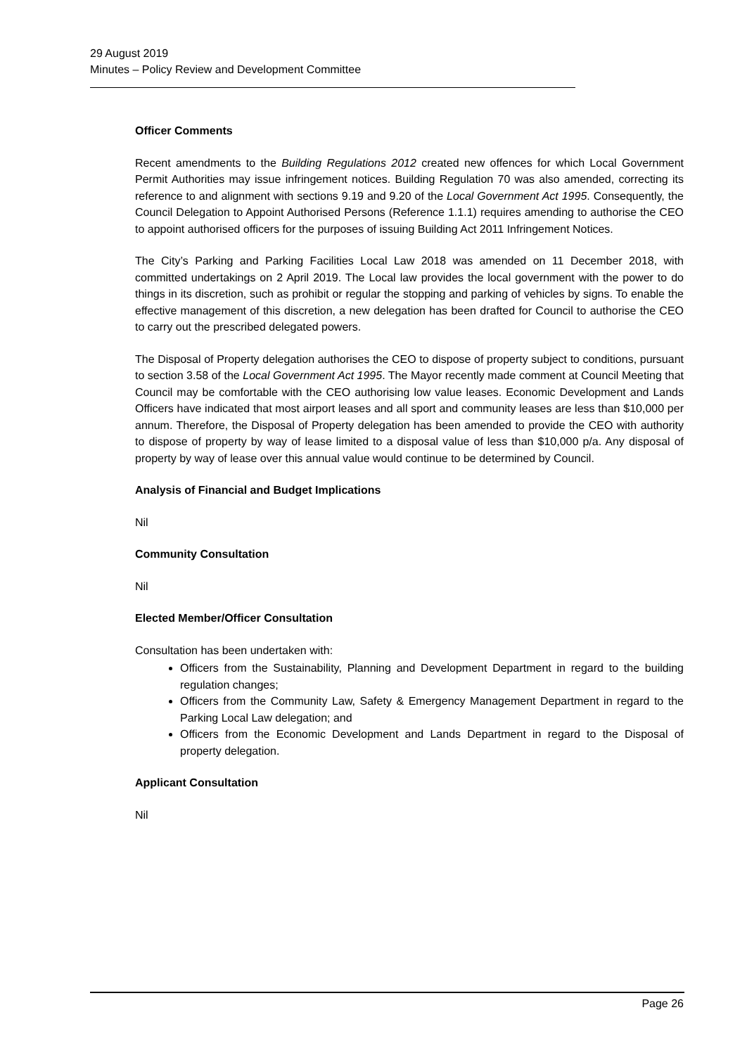29 August 2019
Minutes – Policy Review and Development Committee
Officer Comments
Recent amendments to the Building Regulations 2012 created new offences for which Local Government Permit Authorities may issue infringement notices. Building Regulation 70 was also amended, correcting its reference to and alignment with sections 9.19 and 9.20 of the Local Government Act 1995. Consequently, the Council Delegation to Appoint Authorised Persons (Reference 1.1.1) requires amending to authorise the CEO to appoint authorised officers for the purposes of issuing Building Act 2011 Infringement Notices.
The City’s Parking and Parking Facilities Local Law 2018 was amended on 11 December 2018, with committed undertakings on 2 April 2019. The Local law provides the local government with the power to do things in its discretion, such as prohibit or regular the stopping and parking of vehicles by signs. To enable the effective management of this discretion, a new delegation has been drafted for Council to authorise the CEO to carry out the prescribed delegated powers.
The Disposal of Property delegation authorises the CEO to dispose of property subject to conditions, pursuant to section 3.58 of the Local Government Act 1995. The Mayor recently made comment at Council Meeting that Council may be comfortable with the CEO authorising low value leases. Economic Development and Lands Officers have indicated that most airport leases and all sport and community leases are less than $10,000 per annum. Therefore, the Disposal of Property delegation has been amended to provide the CEO with authority to dispose of property by way of lease limited to a disposal value of less than $10,000 p/a. Any disposal of property by way of lease over this annual value would continue to be determined by Council.
Analysis of Financial and Budget Implications
Nil
Community Consultation
Nil
Elected Member/Officer Consultation
Consultation has been undertaken with:
Officers from the Sustainability, Planning and Development Department in regard to the building regulation changes;
Officers from the Community Law, Safety & Emergency Management Department in regard to the Parking Local Law delegation; and
Officers from the Economic Development and Lands Department in regard to the Disposal of property delegation.
Applicant Consultation
Nil
Page 26